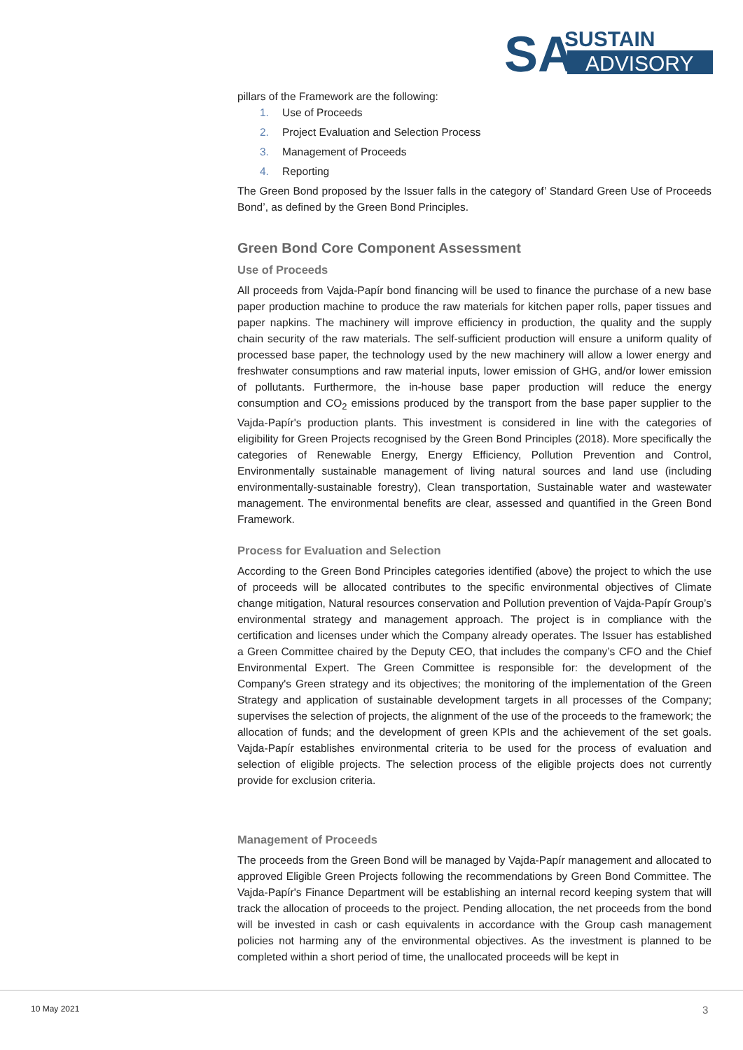SA
SUSTAIN
ADVISORY
pillars of the Framework are the following:
1. Use of Proceeds
2. Project Evaluation and Selection Process
3. Management of Proceeds
4. Reporting
The Green Bond proposed by the Issuer falls in the category of’ Standard Green Use of Proceeds Bond’, as defined by the Green Bond Principles.
Green Bond Core Component Assessment
Use of Proceeds
All proceeds from Vajda-Papír bond financing will be used to finance the purchase of a new base paper production machine to produce the raw materials for kitchen paper rolls, paper tissues and paper napkins. The machinery will improve efficiency in production, the quality and the supply chain security of the raw materials. The self-sufficient production will ensure a uniform quality of processed base paper, the technology used by the new machinery will allow a lower energy and freshwater consumptions and raw material inputs, lower emission of GHG, and/or lower emission of pollutants. Furthermore, the in-house base paper production will reduce the energy consumption and CO<sub>2</sub> emissions produced by the transport from the base paper supplier to the Vajda-Papír's production plants. This investment is considered in line with the categories of eligibility for Green Projects recognised by the Green Bond Principles (2018). More specifically the categories of Renewable Energy, Energy Efficiency, Pollution Prevention and Control, Environmentally sustainable management of living natural sources and land use (including environmentally-sustainable forestry), Clean transportation, Sustainable water and wastewater management. The environmental benefits are clear, assessed and quantified in the Green Bond Framework.
Process for Evaluation and Selection
According to the Green Bond Principles categories identified (above) the project to which the use of proceeds will be allocated contributes to the specific environmental objectives of Climate change mitigation, Natural resources conservation and Pollution prevention of Vajda-Papír Group’s environmental strategy and management approach. The project is in compliance with the certification and licenses under which the Company already operates. The Issuer has established a Green Committee chaired by the Deputy CEO, that includes the company’s CFO and the Chief Environmental Expert. The Green Committee is responsible for: the development of the Company's Green strategy and its objectives; the monitoring of the implementation of the Green Strategy and application of sustainable development targets in all processes of the Company; supervises the selection of projects, the alignment of the use of the proceeds to the framework; the allocation of funds; and the development of green KPIs and the achievement of the set goals. Vajda-Papír establishes environmental criteria to be used for the process of evaluation and selection of eligible projects. The selection process of the eligible projects does not currently provide for exclusion criteria.
Management of Proceeds
The proceeds from the Green Bond will be managed by Vajda-Papír management and allocated to approved Eligible Green Projects following the recommendations by Green Bond Committee. The Vajda-Papír's Finance Department will be establishing an internal record keeping system that will track the allocation of proceeds to the project. Pending allocation, the net proceeds from the bond will be invested in cash or cash equivalents in accordance with the Group cash management policies not harming any of the environmental objectives. As the investment is planned to be completed within a short period of time, the unallocated proceeds will be kept in
10 May 2021 3